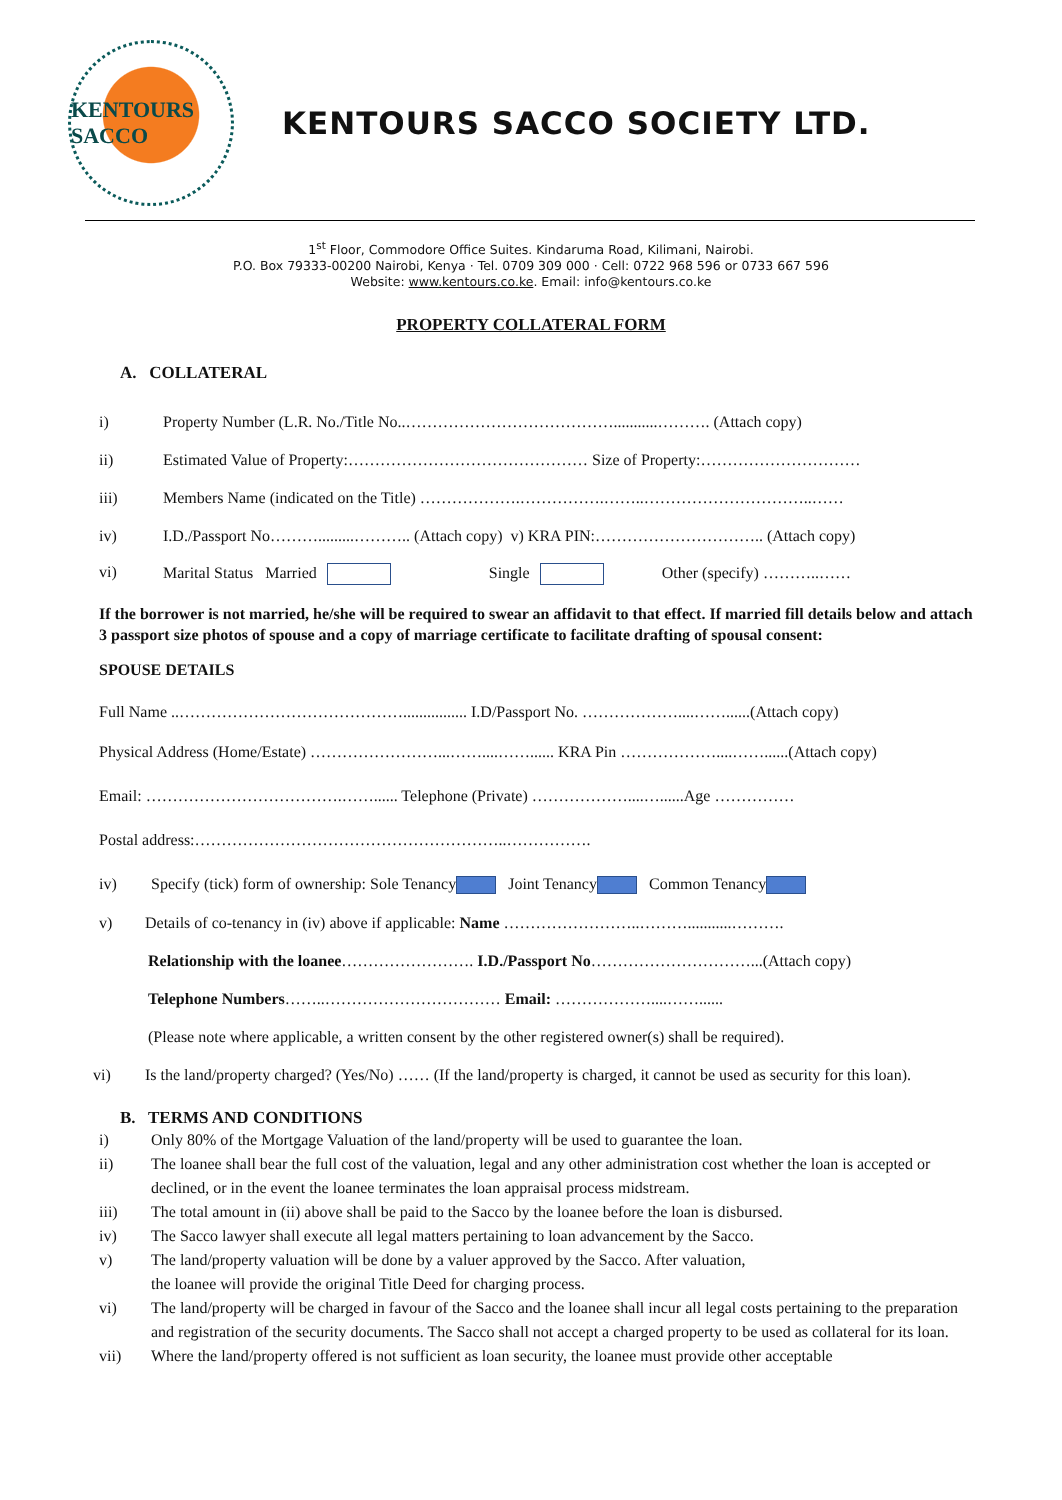KENTOURS SACCO
KENTOURS SACCO SOCIETY LTD.
1<sup>st</sup> Floor, Commodore Office Suites. Kindaruma Road, Kilimani, Nairobi.
P.O. Box 79333-00200 Nairobi, Kenya · Tel. 0709 309 000 · Cell: 0722 968 596 or 0733 667 596
Website: www.kentours.co.ke. Email: info@kentours.co.ke
PROPERTY COLLATERAL FORM
A. COLLATERAL
i) Property Number (L.R. No./Title No..…………………………………...........………. (Attach copy)
ii) Estimated Value of Property:……………………………………… Size of Property:…………………………
iii) Members Name (indicated on the Title) ……………….…………….……..…………………………..……
iv) I.D./Passport No……….........……….. (Attach copy) v) KRA PIN:………………………….. (Attach copy)
vi) Marital Status Married Single Other (specify) ………..……
If the borrower is not married, he/she will be required to swear an affidavit to that effect. If married fill details below and attach 3 passport size photos of spouse and a copy of marriage certificate to facilitate drafting of spousal consent:
SPOUSE DETAILS
Full Name ..……………………………………................ I.D/Passport No. ………………....……......(Attach copy)
Physical Address (Home/Estate) ……………………...……....……...... KRA Pin ………………....……......(Attach copy)
Email: ……………………………….……...... Telephone (Private) ………………....…......Age ……………
Postal address:…………………………………………………..…………….
iv) Specify (tick) form of ownership: Sole Tenancy Joint Tenancy Common Tenancy
v) Details of co-tenancy in (iv) above if applicable: Name ……………………..………...........……….
Relationship with the loanee……………………. I.D./Passport No…………………………...(Attach copy)
Telephone Numbers……..…………………………… Email: ………………....……......
(Please note where applicable, a written consent by the other registered owner(s) shall be required).
vi) Is the land/property charged? (Yes/No) …… (If the land/property is charged, it cannot be used as security for this loan).
B. TERMS AND CONDITIONS
i) Only 80% of the Mortgage Valuation of the land/property will be used to guarantee the loan.
ii) The loanee shall bear the full cost of the valuation, legal and any other administration cost whether the loan is accepted or declined, or in the event the loanee terminates the loan appraisal process midstream.
iii) The total amount in (ii) above shall be paid to the Sacco by the loanee before the loan is disbursed.
iv) The Sacco lawyer shall execute all legal matters pertaining to loan advancement by the Sacco.
v) The land/property valuation will be done by a valuer approved by the Sacco. After valuation,
the loanee will provide the original Title Deed for charging process.
vi) The land/property will be charged in favour of the Sacco and the loanee shall incur all legal costs pertaining to the preparation and registration of the security documents. The Sacco shall not accept a charged property to be used as collateral for its loan.
vii) Where the land/property offered is not sufficient as loan security, the loanee must provide other acceptable